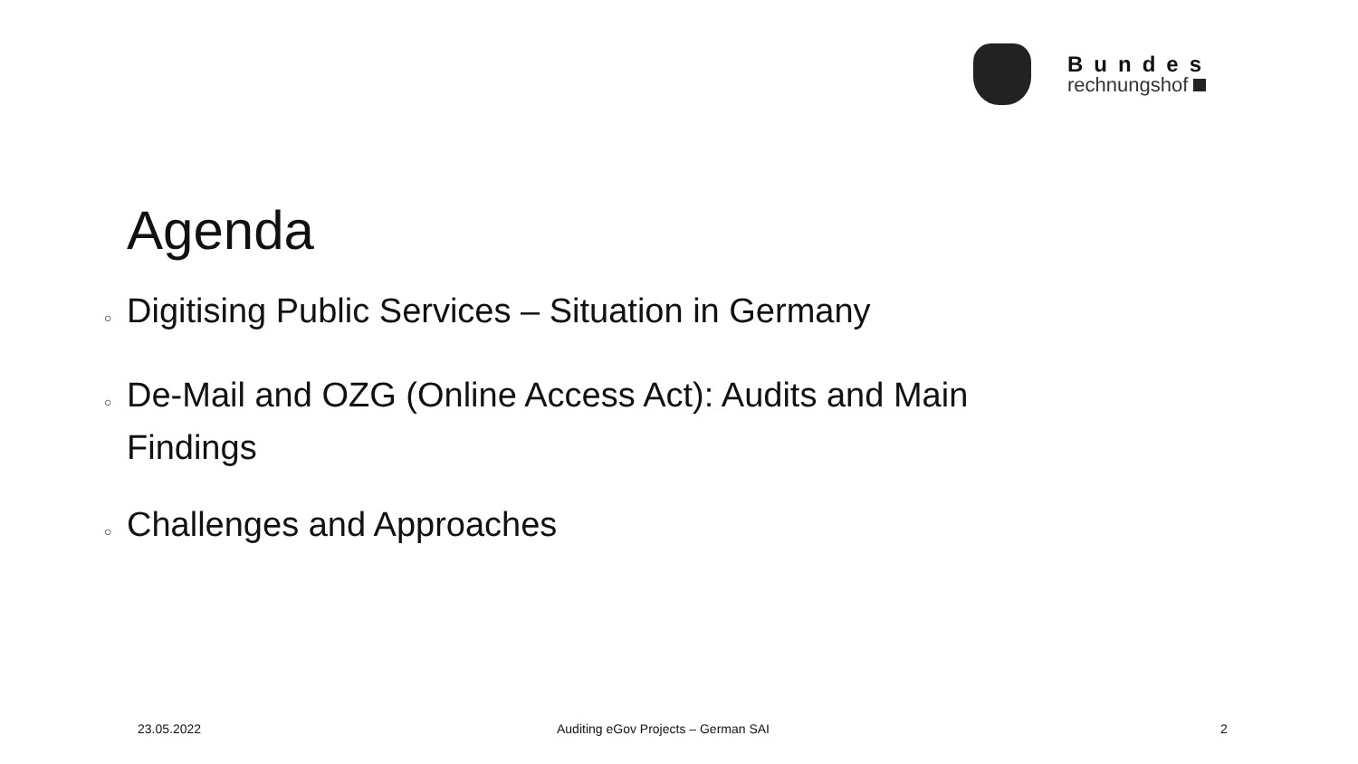Bundes
rechnungshof
Agenda
○ Digitising Public Services – Situation in Germany
○ De-Mail and OZG (Online Access Act): Audits and Main Findings
○ Challenges and Approaches
23.05.2022
Auditing eGov Projects – German SAI
2